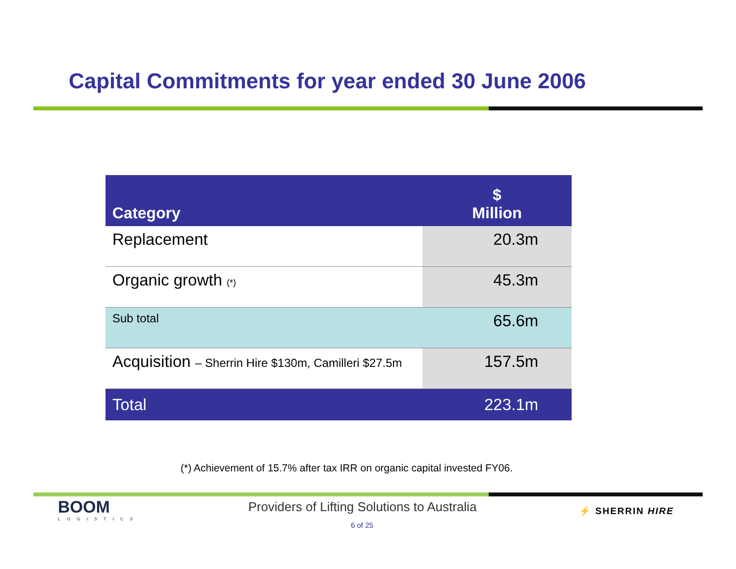Capital Commitments for year ended 30 June 2006
| Category | $ Million |
| --- | --- |
| Replacement | 20.3m |
| Organic growth (*) | 45.3m |
| Sub total | 65.6m |
| Acquisition – Sherrin Hire $130m, Camilleri $27.5m | 157.5m |
| Total | 223.1m |
(*) Achievement of 15.7% after tax IRR on organic capital invested FY06.
BOOM
LOGISTICS
Providers of Lifting Solutions to Australia
⚡ SHERRIN HIRE
6 of 25